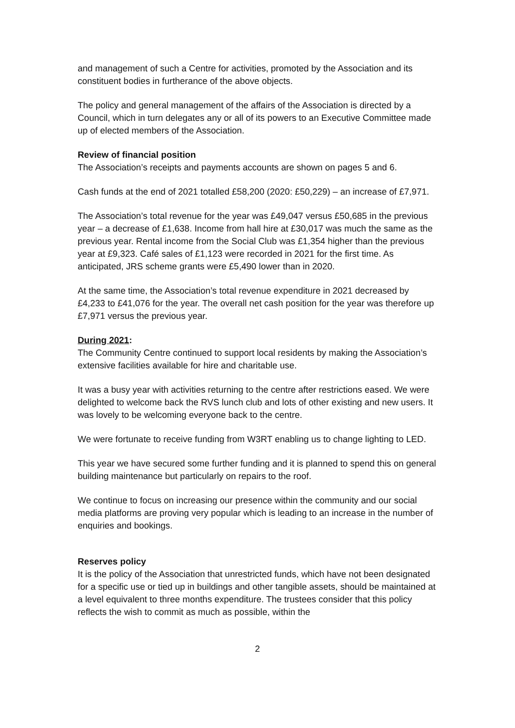and management of such a Centre for activities, promoted by the Association and its constituent bodies in furtherance of the above objects.
The policy and general management of the affairs of the Association is directed by a Council, which in turn delegates any or all of its powers to an Executive Committee made up of elected members of the Association.
Review of financial position
The Association’s receipts and payments accounts are shown on pages 5 and 6.
Cash funds at the end of 2021 totalled £58,200 (2020: £50,229) – an increase of £7,971.
The Association’s total revenue for the year was £49,047 versus £50,685 in the previous year – a decrease of £1,638. Income from hall hire at £30,017 was much the same as the previous year. Rental income from the Social Club was £1,354 higher than the previous year at £9,323. Café sales of £1,123 were recorded in 2021 for the first time. As anticipated, JRS scheme grants were £5,490 lower than in 2020.
At the same time, the Association’s total revenue expenditure in 2021 decreased by £4,233 to £41,076 for the year. The overall net cash position for the year was therefore up £7,971 versus the previous year.
During 2021:
The Community Centre continued to support local residents by making the Association’s extensive facilities available for hire and charitable use.
It was a busy year with activities returning to the centre after restrictions eased. We were delighted to welcome back the RVS lunch club and lots of other existing and new users. It was lovely to be welcoming everyone back to the centre.
We were fortunate to receive funding from W3RT enabling us to change lighting to LED.
This year we have secured some further funding and it is planned to spend this on general building maintenance but particularly on repairs to the roof.
We continue to focus on increasing our presence within the community and our social media platforms are proving very popular which is leading to an increase in the number of enquiries and bookings.
Reserves policy
It is the policy of the Association that unrestricted funds, which have not been designated for a specific use or tied up in buildings and other tangible assets, should be maintained at a level equivalent to three months expenditure. The trustees consider that this policy reflects the wish to commit as much as possible, within the
2